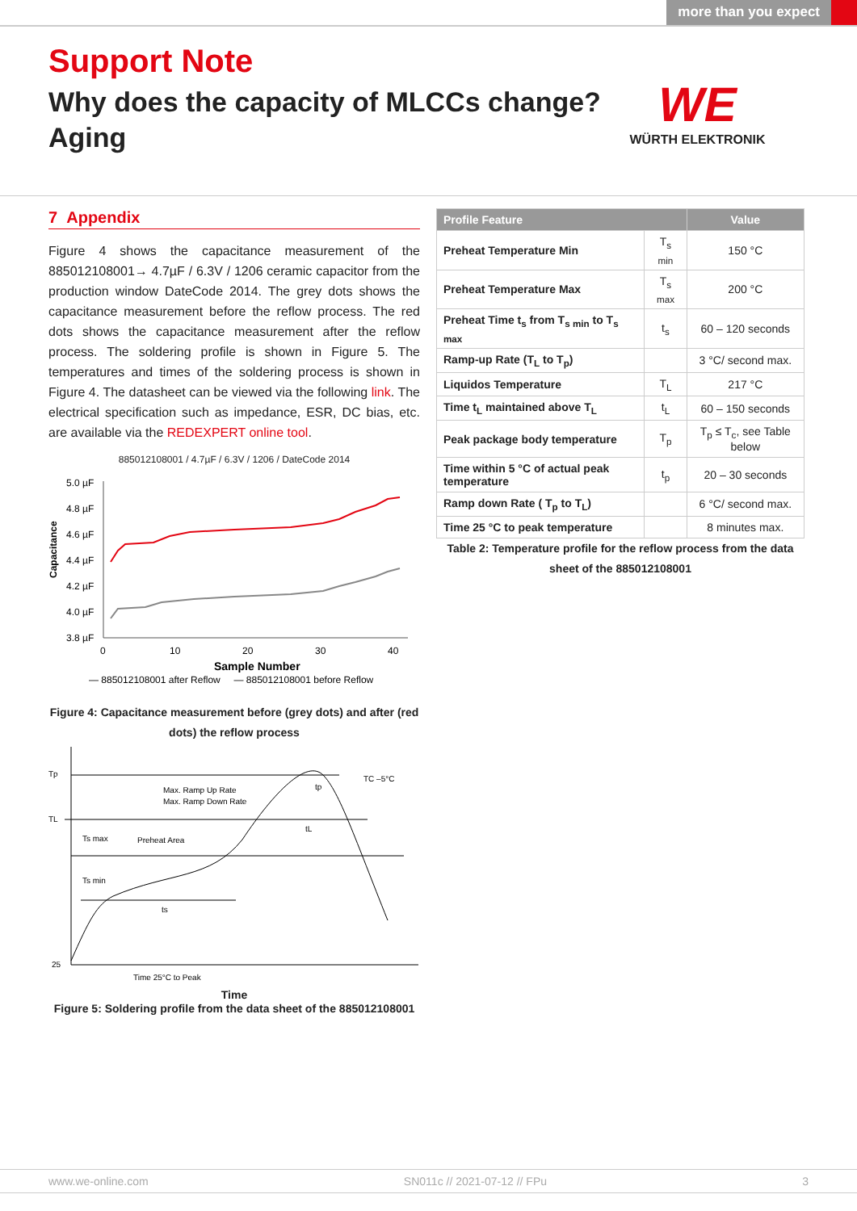more than you expect
Support Note
Why does the capacity of MLCCs change?
Aging
WE
WÜRTH ELEKTRONIK
7 Appendix
Figure 4 shows the capacitance measurement of the 885012108001→ 4.7µF / 6.3V / 1206 ceramic capacitor from the production window DateCode 2014. The grey dots shows the capacitance measurement before the reflow process. The red dots shows the capacitance measurement after the reflow process. The soldering profile is shown in Figure 5. The temperatures and times of the soldering process is shown in Figure 4. The datasheet can be viewed via the following link. The electrical specification such as impedance, ESR, DC bias, etc. are available via the REDEXPERT online tool.
885012108001 / 4.7µF / 6.3V / 1206 / DateCode 2014
Capacitance
5.0 µF
4.8 µF
4.6 µF
4.4 µF
4.2 µF
4.0 µF
3.8 µF
0
10
20
30
40
Sample Number
— 885012108001 after Reflow — 885012108001 before Reflow
Figure 4: Capacitance measurement before (grey dots) and after (red dots) the reflow process
Tp
TL
25
Max. Ramp Up Rate
Max. Ramp Down Rate
Ts max
Preheat Area
Ts min
ts
tL
tp
TC –5°C
Time 25°C to Peak
Time
Figure 5: Soldering profile from the data sheet of the 885012108001
| Profile Feature | | Value |
| --- | --- | --- |
| Preheat Temperature Min | T<sub>s min</sub> | 150 °C |
| Preheat Temperature Max | T<sub>s max</sub> | 200 °C |
| Preheat Time t<sub>s</sub> from T<sub>s min</sub> to T<sub>s max</sub> | t<sub>s</sub> | 60 – 120 seconds |
| Ramp-up Rate (T<sub>L</sub> to T<sub>p</sub>) | | 3 °C/ second max. |
| Liquidos Temperature | T<sub>L</sub> | 217 °C |
| Time t<sub>L</sub> maintained above T<sub>L</sub> | t<sub>L</sub> | 60 – 150 seconds |
| Peak package body temperature | T<sub>p</sub> | T<sub>p</sub> ≤ T<sub>c</sub>, see Table below |
| Time within 5 °C of actual peak temperature | t<sub>p</sub> | 20 – 30 seconds |
| Ramp down Rate ( T<sub>p</sub> to T<sub>L</sub>) | | 6 °C/ second max. |
| Time 25 °C to peak temperature | | 8 minutes max. |
Table 2: Temperature profile for the reflow process from the data sheet of the 885012108001
www.we-online.com SN011c // 2021-07-12 // FPu 3